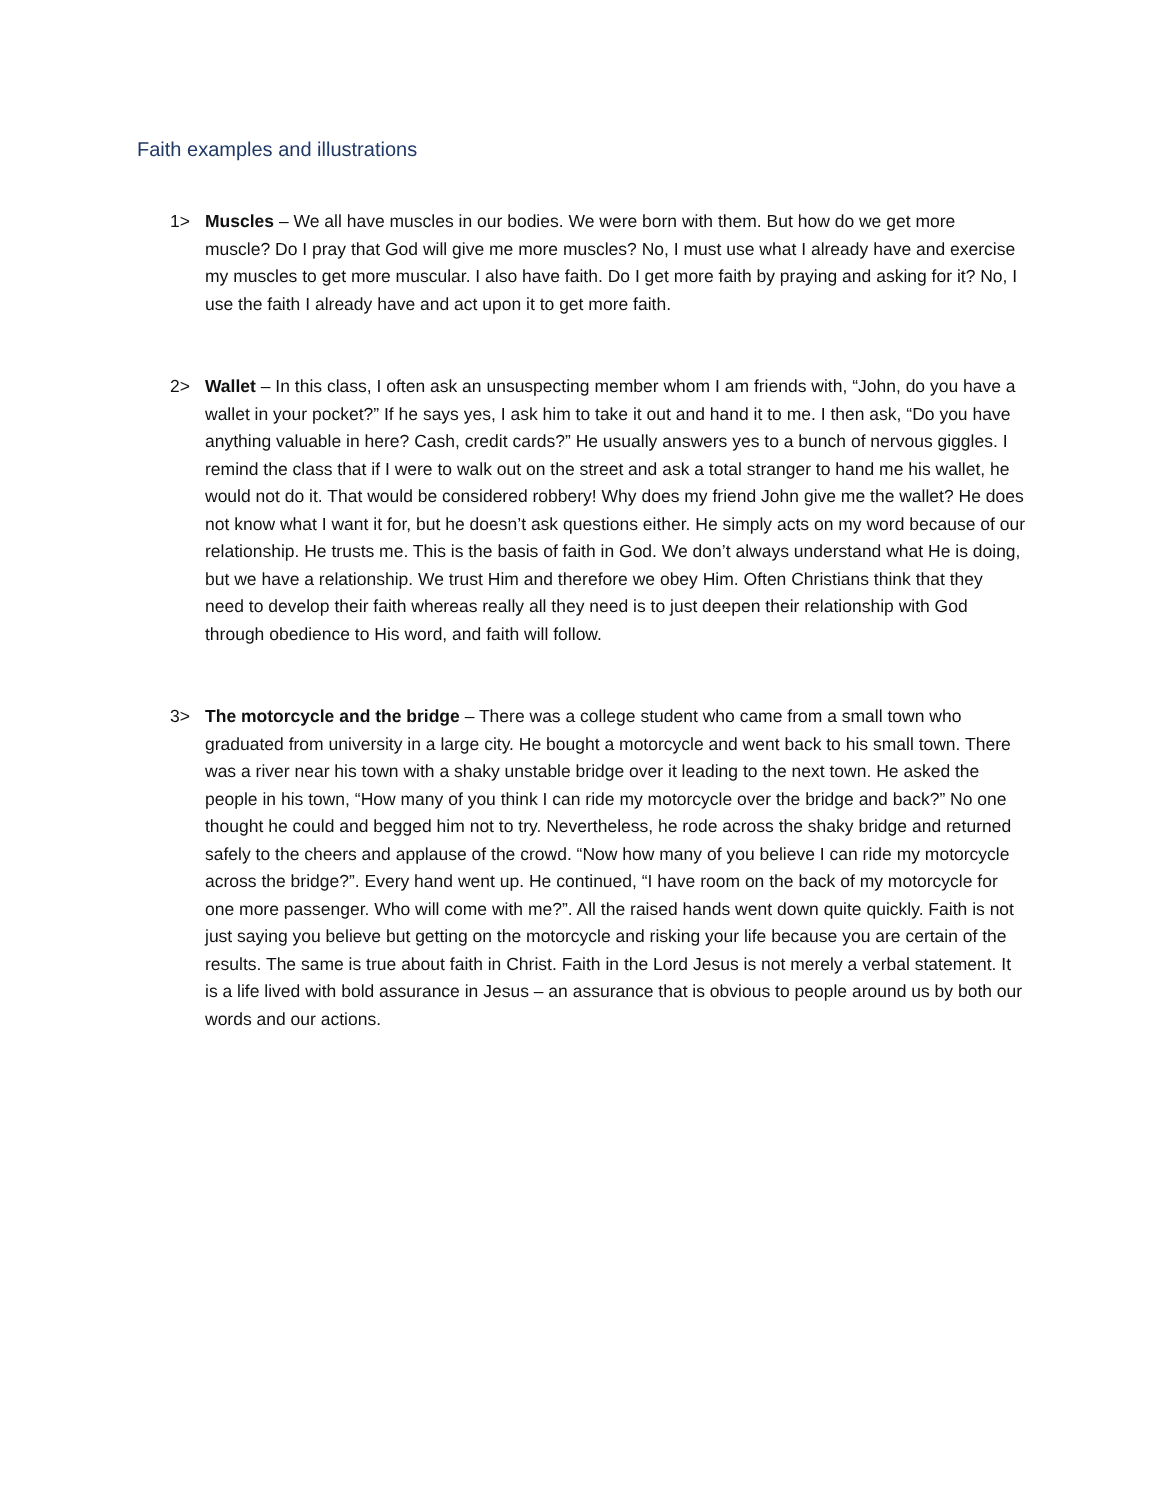Faith examples and illustrations
1> Muscles – We all have muscles in our bodies. We were born with them. But how do we get more muscle? Do I pray that God will give me more muscles? No, I must use what I already have and exercise my muscles to get more muscular. I also have faith. Do I get more faith by praying and asking for it? No, I use the faith I already have and act upon it to get more faith.
2> Wallet – In this class, I often ask an unsuspecting member whom I am friends with, “John, do you have a wallet in your pocket?” If he says yes, I ask him to take it out and hand it to me. I then ask, “Do you have anything valuable in here? Cash, credit cards?” He usually answers yes to a bunch of nervous giggles. I remind the class that if I were to walk out on the street and ask a total stranger to hand me his wallet, he would not do it. That would be considered robbery! Why does my friend John give me the wallet? He does not know what I want it for, but he doesn’t ask questions either. He simply acts on my word because of our relationship. He trusts me. This is the basis of faith in God. We don’t always understand what He is doing, but we have a relationship. We trust Him and therefore we obey Him. Often Christians think that they need to develop their faith whereas really all they need is to just deepen their relationship with God through obedience to His word, and faith will follow.
3> The motorcycle and the bridge – There was a college student who came from a small town who graduated from university in a large city. He bought a motorcycle and went back to his small town. There was a river near his town with a shaky unstable bridge over it leading to the next town. He asked the people in his town, “How many of you think I can ride my motorcycle over the bridge and back?” No one thought he could and begged him not to try. Nevertheless, he rode across the shaky bridge and returned safely to the cheers and applause of the crowd. “Now how many of you believe I can ride my motorcycle across the bridge?”. Every hand went up. He continued, “I have room on the back of my motorcycle for one more passenger. Who will come with me?”. All the raised hands went down quite quickly. Faith is not just saying you believe but getting on the motorcycle and risking your life because you are certain of the results. The same is true about faith in Christ. Faith in the Lord Jesus is not merely a verbal statement. It is a life lived with bold assurance in Jesus – an assurance that is obvious to people around us by both our words and our actions.